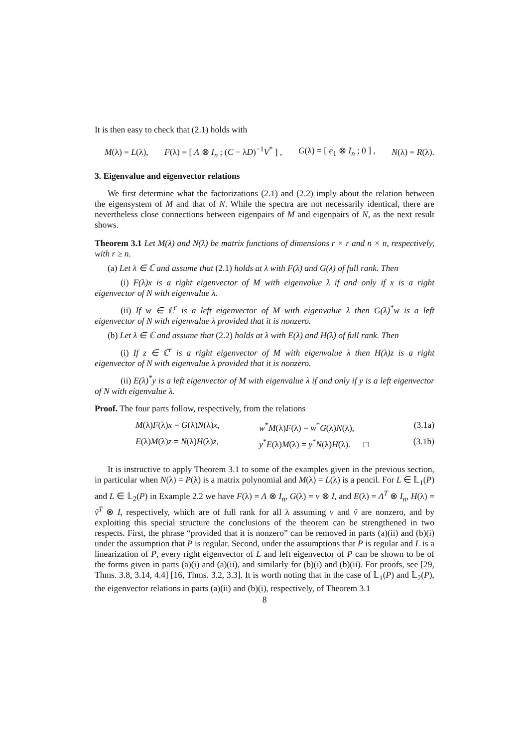It is then easy to check that (2.1) holds with
M(λ) = L(λ), F(λ) = [ Λ ⊗ I<sub>n</sub> ; (C − λD)<sup>−1</sup>V<sup>*</sup> ] , G(λ) = [ e<sub>1</sub> ⊗ I<sub>n</sub> ; 0 ] , N(λ) = R(λ).
3. Eigenvalue and eigenvector relations
We first determine what the factorizations (2.1) and (2.2) imply about the relation between the eigensystem of M and that of N. While the spectra are not necessarily identical, there are nevertheless close connections between eigenpairs of M and eigenpairs of N, as the next result shows.
Theorem 3.1 Let M(λ) and N(λ) be matrix functions of dimensions r × r and n × n, respectively, with r ≥ n.
(a) Let λ ∈ ℂ and assume that (2.1) holds at λ with F(λ) and G(λ) of full rank. Then
(i) F(λ)x is a right eigenvector of M with eigenvalue λ if and only if x is a right eigenvector of N with eigenvalue λ.
(ii) If w ∈ ℂ<sup>r</sup> is a left eigenvector of M with eigenvalue λ then G(λ)<sup>*</sup>w is a left eigenvector of N with eigenvalue λ provided that it is nonzero.
(b) Let λ ∈ ℂ and assume that (2.2) holds at λ with E(λ) and H(λ) of full rank. Then
(i) If z ∈ ℂ<sup>r</sup> is a right eigenvector of M with eigenvalue λ then H(λ)z is a right eigenvector of N with eigenvalue λ provided that it is nonzero.
(ii) E(λ)<sup>*</sup>y is a left eigenvector of M with eigenvalue λ if and only if y is a left eigenvector of N with eigenvalue λ.
Proof. The four parts follow, respectively, from the relations
M(λ)F(λ)x = G(λ)N(λ)x, w<sup>*</sup>M(λ)F(λ) = w<sup>*</sup>G(λ)N(λ), (3.1a)
E(λ)M(λ)z = N(λ)H(λ)z, y<sup>*</sup>E(λ)M(λ) = y<sup>*</sup>N(λ)H(λ). □ (3.1b)
It is instructive to apply Theorem 3.1 to some of the examples given in the previous section, in particular when N(λ) = P(λ) is a matrix polynomial and M(λ) = L(λ) is a pencil. For L ∈ 𝕃<sub>1</sub>(P) and L ∈ 𝕃<sub>2</sub>(P) in Example 2.2 we have F(λ) = Λ ⊗ I<sub>n</sub>, G(λ) = v ⊗ I, and E(λ) = Λ<sup>T</sup> ⊗ I<sub>n</sub>, H(λ) = ṽ<sup>T</sup> ⊗ I, respectively, which are of full rank for all λ assuming v and ṽ are nonzero, and by exploiting this special structure the conclusions of the theorem can be strengthened in two respects. First, the phrase “provided that it is nonzero” can be removed in parts (a)(ii) and (b)(i) under the assumption that P is regular. Second, under the assumptions that P is regular and L is a linearization of P, every right eigenvector of L and left eigenvector of P can be shown to be of the forms given in parts (a)(i) and (a)(ii), and similarly for (b)(i) and (b)(ii). For proofs, see [29, Thms. 3.8, 3.14, 4.4] [16, Thms. 3.2, 3.3]. It is worth noting that in the case of 𝕃<sub>1</sub>(P) and 𝕃<sub>2</sub>(P), the eigenvector relations in parts (a)(ii) and (b)(i), respectively, of Theorem 3.1
8